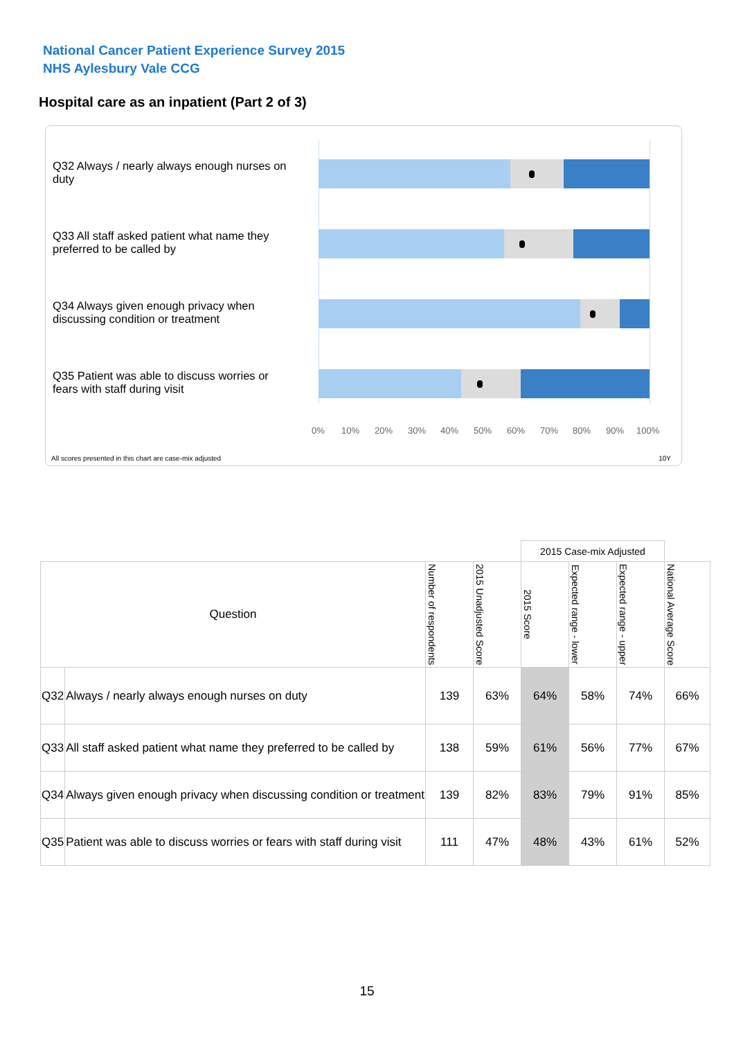National Cancer Patient Experience Survey 2015
NHS Aylesbury Vale CCG
Hospital care as an inpatient (Part 2 of 3)
Q32 Always / nearly always enough nurses on duty
Q33 All staff asked patient what name they preferred to be called by
Q34 Always given enough privacy when discussing condition or treatment
Q35 Patient was able to discuss worries or fears with staff during visit
0% 10% 20% 30% 40% 50% 60% 70% 80% 90% 100%
All scores presented in this chart are case-mix adjusted 10Y
| | | | | 2015 Case-mix Adjusted | | | |
| Question | | Number of respondents | 2015 Unadjusted Score | 2015 Score | Expected range - lower | Expected range - upper | National Average Score |
| Q32 | Always / nearly always enough nurses on duty | 139 | 63% | 64% | 58% | 74% | 66% |
| Q33 | All staff asked patient what name they preferred to be called by | 138 | 59% | 61% | 56% | 77% | 67% |
| Q34 | Always given enough privacy when discussing condition or treatment | 139 | 82% | 83% | 79% | 91% | 85% |
| Q35 | Patient was able to discuss worries or fears with staff during visit | 111 | 47% | 48% | 43% | 61% | 52% |
15